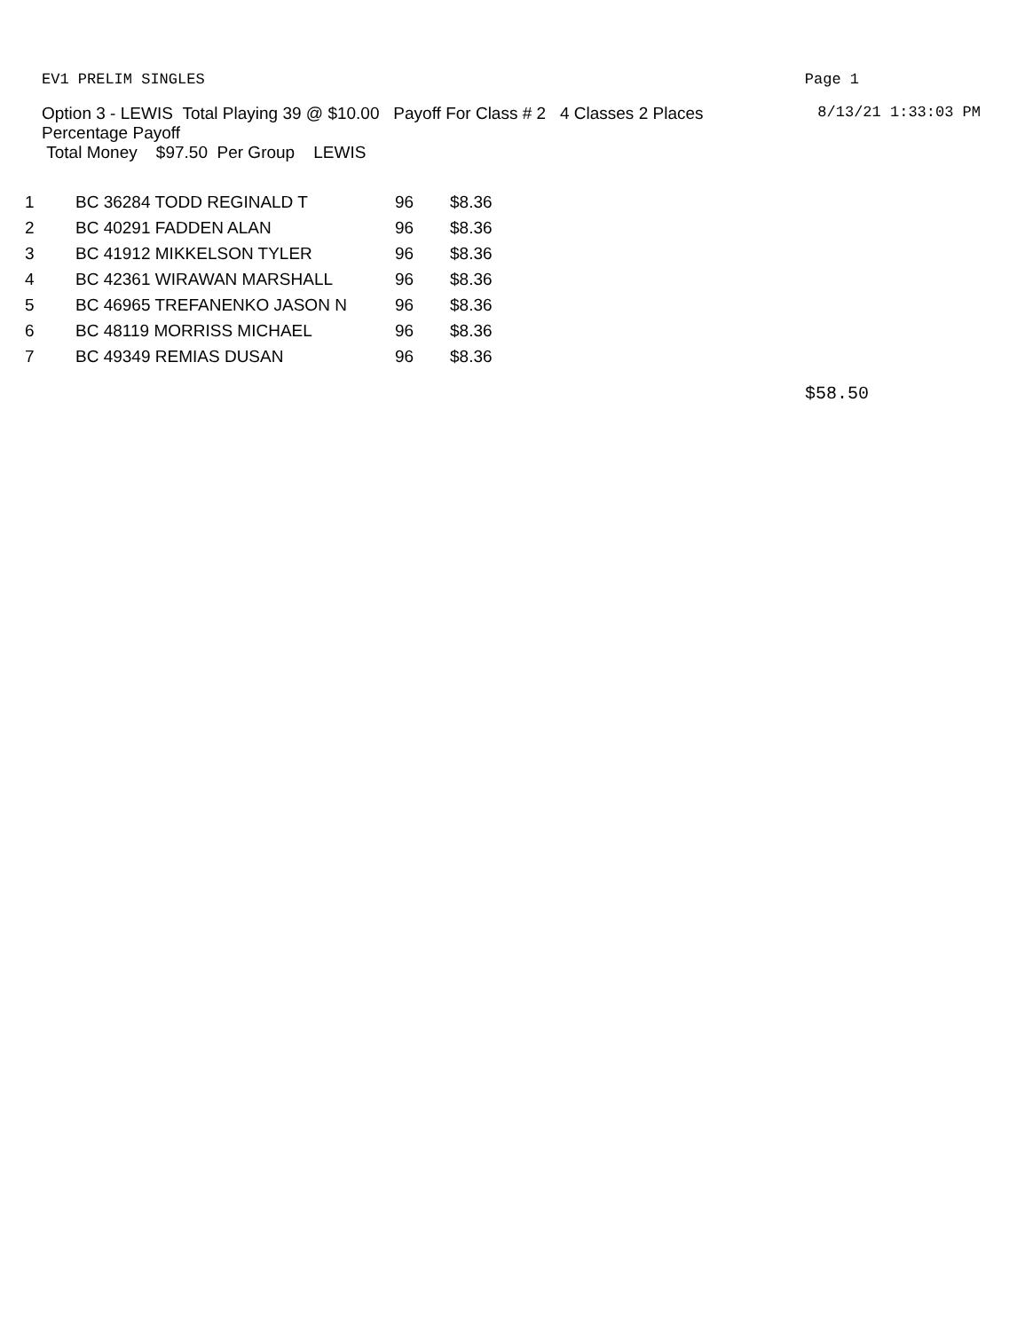EV1 PRELIM SINGLES Page 1
Option 3 - LEWIS Total Playing 39 @ $10.00 Payoff For Class # 2 4 Classes 2 Places
Percentage Payoff
Total Money $97.50 Per Group LEWIS
8/13/21 1:33:03 PM
| 1 | BC 36284 TODD REGINALD T | 96 | $8.36 |
| 2 | BC 40291 FADDEN ALAN | 96 | $8.36 |
| 3 | BC 41912 MIKKELSON TYLER | 96 | $8.36 |
| 4 | BC 42361 WIRAWAN MARSHALL | 96 | $8.36 |
| 5 | BC 46965 TREFANENKO JASON N | 96 | $8.36 |
| 6 | BC 48119 MORRISS MICHAEL | 96 | $8.36 |
| 7 | BC 49349 REMIAS DUSAN | 96 | $8.36 |
$58.50